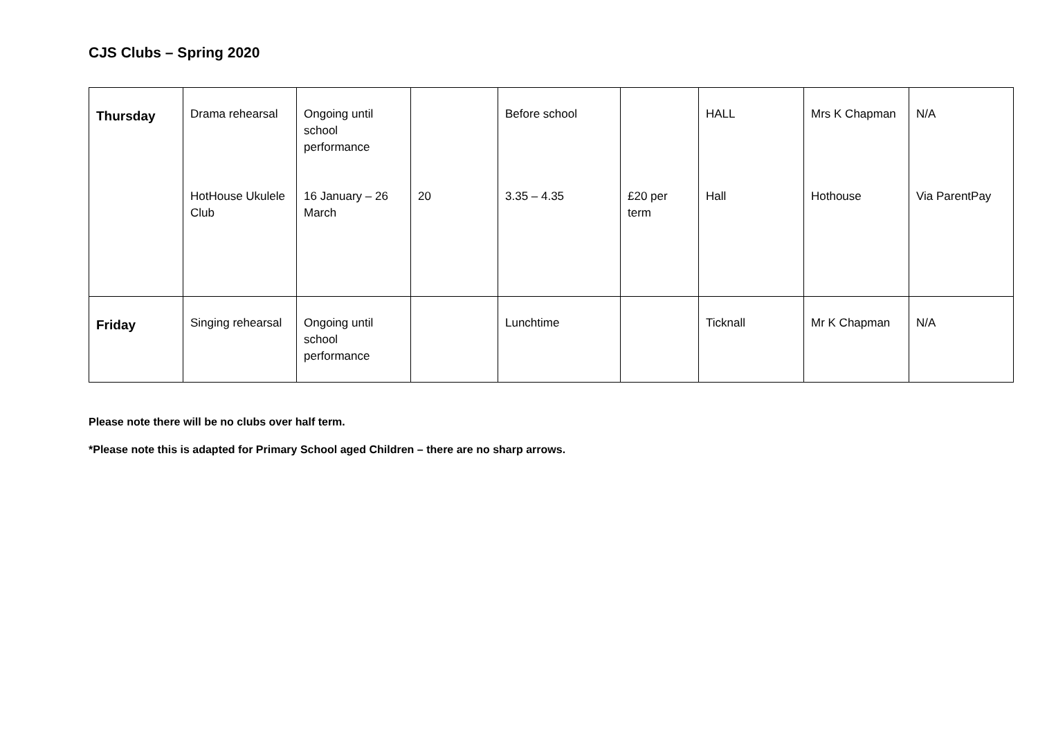CJS Clubs – Spring 2020
| Thursday | Drama rehearsal | Ongoing until school performance | | Before school | | HALL | Mrs K Chapman | N/A |
| | HotHouse Ukulele Club | 16 January – 26 March | 20 | 3.35 – 4.35 | £20 per term | Hall | Hothouse | Via ParentPay |
| Friday | Singing rehearsal | Ongoing until school performance | | Lunchtime | | Ticknall | Mr K Chapman | N/A |
Please note there will be no clubs over half term.
*Please note this is adapted for Primary School aged Children – there are no sharp arrows.